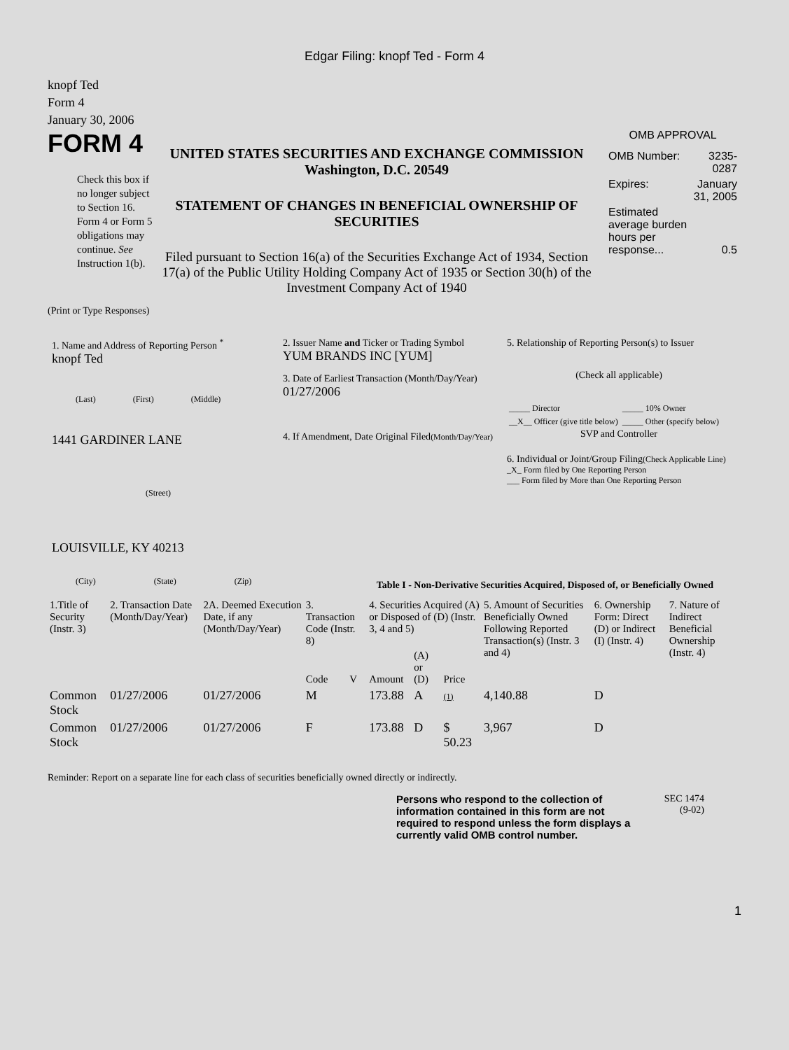Edgar Filing: knopf Ted - Form 4
knopf Ted
Form 4
January 30, 2006
FORM 4
Check this box if no longer subject to Section 16. Form 4 or Form 5 obligations may continue. See Instruction 1(b).
UNITED STATES SECURITIES AND EXCHANGE COMMISSION
Washington, D.C. 20549
STATEMENT OF CHANGES IN BENEFICIAL OWNERSHIP OF SECURITIES
Filed pursuant to Section 16(a) of the Securities Exchange Act of 1934, Section 17(a) of the Public Utility Holding Company Act of 1935 or Section 30(h) of the Investment Company Act of 1940
OMB APPROVAL
| OMB Number: | 3235-0287 |
| Expires: | January 31, 2005 |
| Estimated average burden hours per response... | 0.5 |
(Print or Type Responses)
1. Name and Address of Reporting Person <sup>*</sup>
knopf Ted
(Last) (First) (Middle)
1441 GARDINER LANE
(Street)
LOUISVILLE, KY 40213
(City) (State) (Zip)
2. Issuer Name and Ticker or Trading Symbol
YUM BRANDS INC [YUM]
3. Date of Earliest Transaction (Month/Day/Year)
01/27/2006
4. If Amendment, Date Original Filed(Month/Day/Year)
5. Relationship of Reporting Person(s) to Issuer
(Check all applicable)
| _____ Director | _____ 10% Owner |
| __X__ Officer (give title below) | _____ Other (specify below) |
SVP and Controller
6. Individual or Joint/Group Filing(Check Applicable Line)
_X_ Form filed by One Reporting Person
___ Form filed by More than One Reporting Person
Table I - Non-Derivative Securities Acquired, Disposed of, or Beneficially Owned
| 1.Title of Security (Instr. 3) | 2. Transaction Date (Month/Day/Year) | 2A. Deemed Execution Date, if any (Month/Day/Year) | 3. Transaction Code (Instr. 8) | | 4. Securities Acquired (A) or Disposed of (D) (Instr. 3, 4 and 5) | | | 5. Amount of Securities Beneficially Owned Following Reported Transaction(s) (Instr. 3 and 4) | 6. Ownership Form: Direct (D) or Indirect (I) (Instr. 4) | 7. Nature of Indirect Beneficial Ownership (Instr. 4) |
| --- | --- | --- | --- | --- | --- | --- | --- | --- | --- | --- |
| | | | Code | V | Amount | (A) or (D) | Price | | | |
| Common Stock | 01/27/2006 | 01/27/2006 | M | | 173.88 | A | (1) | 4,140.88 | D | |
| Common Stock | 01/27/2006 | 01/27/2006 | F | | 173.88 | D | $ 50.23 | 3,967 | D | |
Reminder: Report on a separate line for each class of securities beneficially owned directly or indirectly.
Persons who respond to the collection of information contained in this form are not required to respond unless the form displays a currently valid OMB control number.
SEC 1474
(9-02)
1